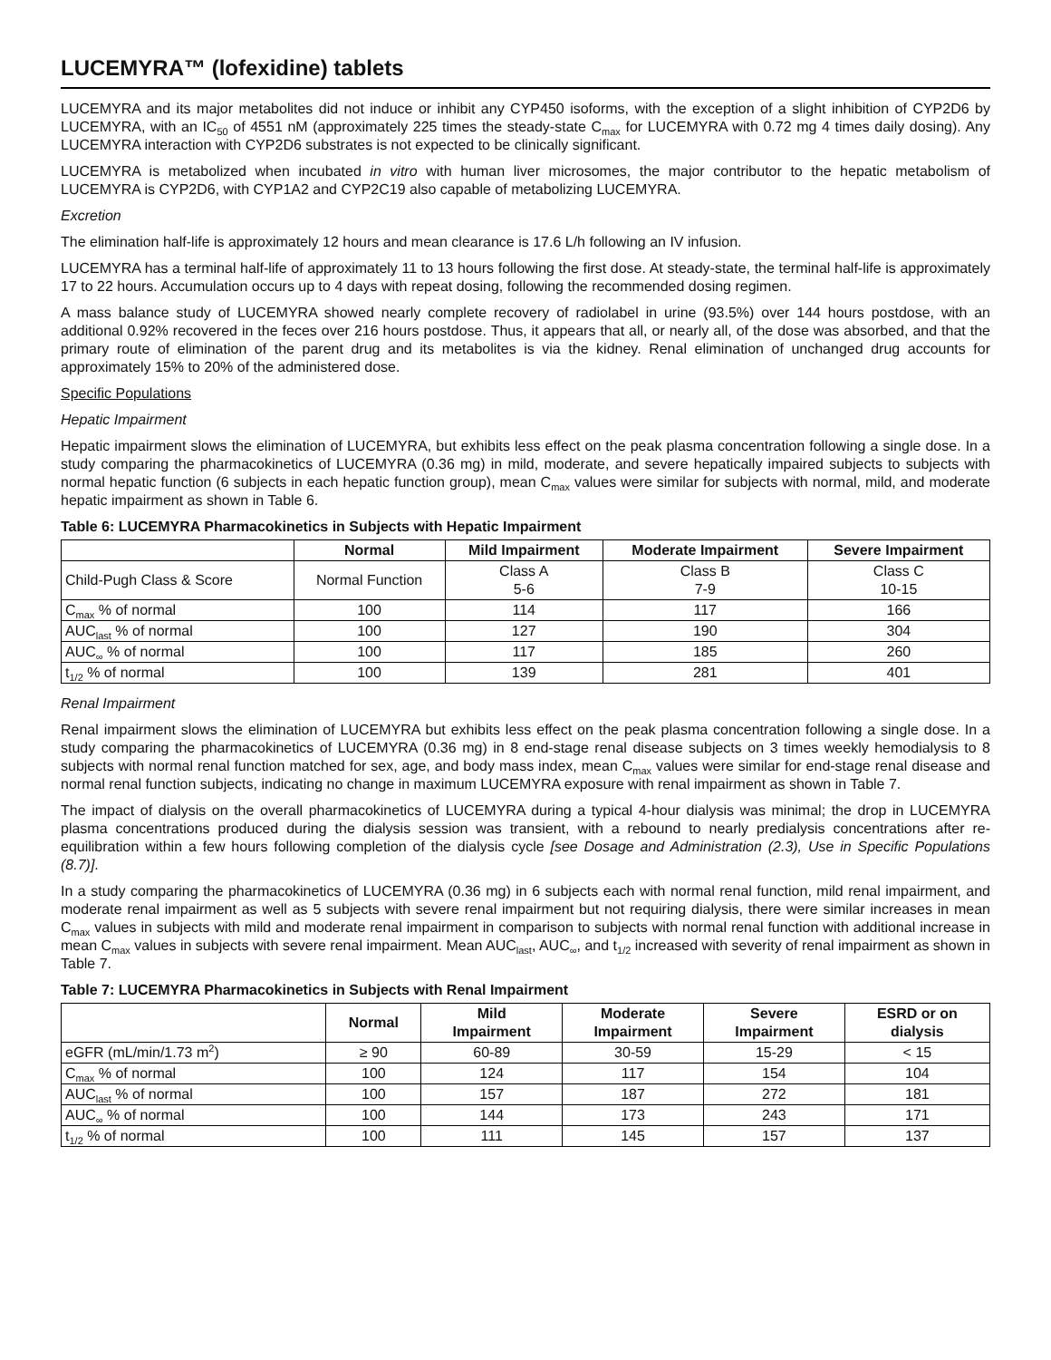LUCEMYRA™ (lofexidine) tablets
LUCEMYRA and its major metabolites did not induce or inhibit any CYP450 isoforms, with the exception of a slight inhibition of CYP2D6 by LUCEMYRA, with an IC<sub>50</sub> of 4551 nM (approximately 225 times the steady-state C<sub>max</sub> for LUCEMYRA with 0.72 mg 4 times daily dosing). Any LUCEMYRA interaction with CYP2D6 substrates is not expected to be clinically significant.
LUCEMYRA is metabolized when incubated in vitro with human liver microsomes, the major contributor to the hepatic metabolism of LUCEMYRA is CYP2D6, with CYP1A2 and CYP2C19 also capable of metabolizing LUCEMYRA.
Excretion
The elimination half-life is approximately 12 hours and mean clearance is 17.6 L/h following an IV infusion.
LUCEMYRA has a terminal half-life of approximately 11 to 13 hours following the first dose. At steady-state, the terminal half-life is approximately 17 to 22 hours. Accumulation occurs up to 4 days with repeat dosing, following the recommended dosing regimen.
A mass balance study of LUCEMYRA showed nearly complete recovery of radiolabel in urine (93.5%) over 144 hours postdose, with an additional 0.92% recovered in the feces over 216 hours postdose. Thus, it appears that all, or nearly all, of the dose was absorbed, and that the primary route of elimination of the parent drug and its metabolites is via the kidney. Renal elimination of unchanged drug accounts for approximately 15% to 20% of the administered dose.
Specific Populations
Hepatic Impairment
Hepatic impairment slows the elimination of LUCEMYRA, but exhibits less effect on the peak plasma concentration following a single dose. In a study comparing the pharmacokinetics of LUCEMYRA (0.36 mg) in mild, moderate, and severe hepatically impaired subjects to subjects with normal hepatic function (6 subjects in each hepatic function group), mean C<sub>max</sub> values were similar for subjects with normal, mild, and moderate hepatic impairment as shown in Table 6.
Table 6: LUCEMYRA Pharmacokinetics in Subjects with Hepatic Impairment
| | Normal | Mild Impairment | Moderate Impairment | Severe Impairment |
| --- | --- | --- | --- | --- |
| Child-Pugh Class & Score | Normal Function | Class A 5-6 | Class B 7-9 | Class C 10-15 |
| C<sub>max</sub> % of normal | 100 | 114 | 117 | 166 |
| AUC<sub>last</sub> % of normal | 100 | 127 | 190 | 304 |
| AUC<sub>∞</sub> % of normal | 100 | 117 | 185 | 260 |
| t<sub>1/2</sub> % of normal | 100 | 139 | 281 | 401 |
Renal Impairment
Renal impairment slows the elimination of LUCEMYRA but exhibits less effect on the peak plasma concentration following a single dose. In a study comparing the pharmacokinetics of LUCEMYRA (0.36 mg) in 8 end-stage renal disease subjects on 3 times weekly hemodialysis to 8 subjects with normal renal function matched for sex, age, and body mass index, mean C<sub>max</sub> values were similar for end-stage renal disease and normal renal function subjects, indicating no change in maximum LUCEMYRA exposure with renal impairment as shown in Table 7.
The impact of dialysis on the overall pharmacokinetics of LUCEMYRA during a typical 4-hour dialysis was minimal; the drop in LUCEMYRA plasma concentrations produced during the dialysis session was transient, with a rebound to nearly predialysis concentrations after re-equilibration within a few hours following completion of the dialysis cycle [see Dosage and Administration (2.3), Use in Specific Populations (8.7)].
In a study comparing the pharmacokinetics of LUCEMYRA (0.36 mg) in 6 subjects each with normal renal function, mild renal impairment, and moderate renal impairment as well as 5 subjects with severe renal impairment but not requiring dialysis, there were similar increases in mean C<sub>max</sub> values in subjects with mild and moderate renal impairment in comparison to subjects with normal renal function with additional increase in mean C<sub>max</sub> values in subjects with severe renal impairment. Mean AUC<sub>last</sub>, AUC<sub>∞</sub>, and t<sub>1/2</sub> increased with severity of renal impairment as shown in Table 7.
Table 7: LUCEMYRA Pharmacokinetics in Subjects with Renal Impairment
| | Normal | Mild Impairment | Moderate Impairment | Severe Impairment | ESRD or on dialysis |
| --- | --- | --- | --- | --- | --- |
| eGFR (mL/min/1.73 m<sup>2</sup>) | ≥ 90 | 60-89 | 30-59 | 15-29 | < 15 |
| C<sub>max</sub> % of normal | 100 | 124 | 117 | 154 | 104 |
| AUC<sub>last</sub> % of normal | 100 | 157 | 187 | 272 | 181 |
| AUC<sub>∞</sub> % of normal | 100 | 144 | 173 | 243 | 171 |
| t<sub>1/2</sub> % of normal | 100 | 111 | 145 | 157 | 137 |